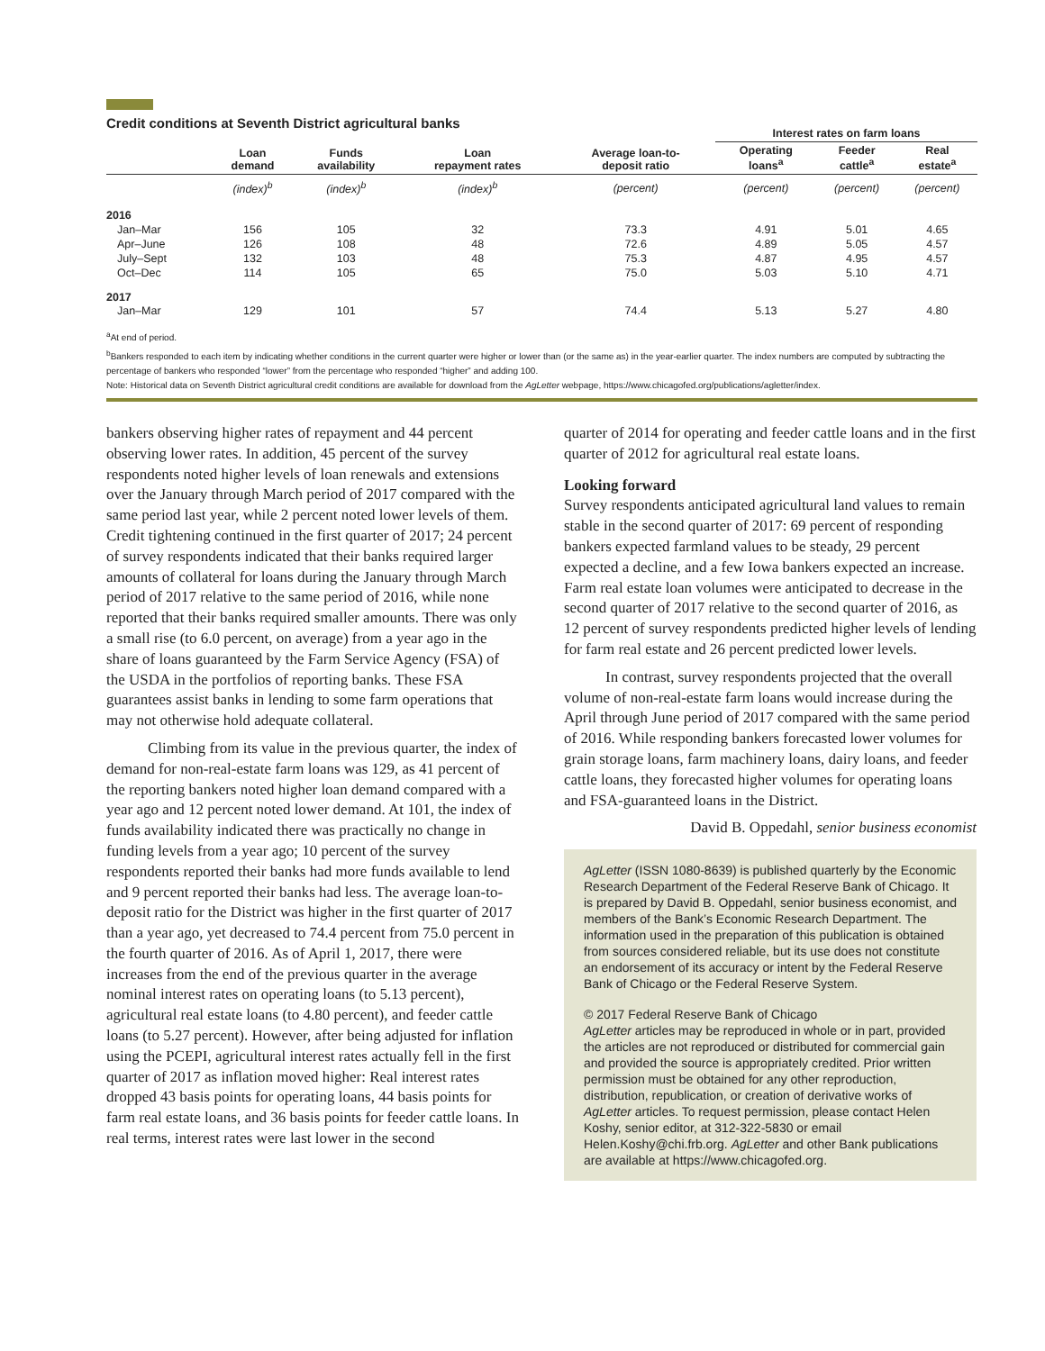Credit conditions at Seventh District agricultural banks
| | | | | | Interest rates on farm loans | | |
| --- | --- | --- | --- | --- | --- | --- | --- |
| | Loan demand | Funds availability | Loan repayment rates | Average loan-to- deposit ratio | Operating loans<sup>a</sup> | Feeder cattle<sup>a</sup> | Real estate<sup>a</sup> |
| | (index)<sup>b</sup> | (index)<sup>b</sup> | (index)<sup>b</sup> | (percent) | (percent) | (percent) | (percent) |
| 2016 | | | | | | | |
| Jan–Mar | 156 | 105 | 32 | 73.3 | 4.91 | 5.01 | 4.65 |
| Apr–June | 126 | 108 | 48 | 72.6 | 4.89 | 5.05 | 4.57 |
| July–Sept | 132 | 103 | 48 | 75.3 | 4.87 | 4.95 | 4.57 |
| Oct–Dec | 114 | 105 | 65 | 75.0 | 5.03 | 5.10 | 4.71 |
| 2017 | | | | | | | |
| Jan–Mar | 129 | 101 | 57 | 74.4 | 5.13 | 5.27 | 4.80 |
<sup>a</sup> At end of period.
<sup>b</sup> Bankers responded to each item by indicating whether conditions in the current quarter were higher or lower than (or the same as) in the year-earlier quarter. The index numbers are computed by subtracting the percentage of bankers who responded “lower” from the percentage who responded “higher” and adding 100.
Note: Historical data on Seventh District agricultural credit conditions are available for download from the AgLetter webpage, https://www.chicagofed.org/publications/agletter/index.
bankers observing higher rates of repayment and 44 percent observing lower rates. In addition, 45 percent of the survey respondents noted higher levels of loan renewals and extensions over the January through March period of 2017 compared with the same period last year, while 2 percent noted lower levels of them. Credit tightening continued in the first quarter of 2017; 24 percent of survey respondents indicated that their banks required larger amounts of collateral for loans during the January through March period of 2017 relative to the same period of 2016, while none reported that their banks required smaller amounts. There was only a small rise (to 6.0 percent, on average) from a year ago in the share of loans guaranteed by the Farm Service Agency (FSA) of the USDA in the portfolios of reporting banks. These FSA guarantees assist banks in lending to some farm operations that may not otherwise hold adequate collateral.
Climbing from its value in the previous quarter, the index of demand for non-real-estate farm loans was 129, as 41 percent of the reporting bankers noted higher loan demand compared with a year ago and 12 percent noted lower demand. At 101, the index of funds availability indicated there was practically no change in funding levels from a year ago; 10 percent of the survey respondents reported their banks had more funds available to lend and 9 percent reported their banks had less. The average loan-to-deposit ratio for the District was higher in the first quarter of 2017 than a year ago, yet decreased to 74.4 percent from 75.0 percent in the fourth quarter of 2016. As of April 1, 2017, there were increases from the end of the previous quarter in the average nominal interest rates on operating loans (to 5.13 percent), agricultural real estate loans (to 4.80 percent), and feeder cattle loans (to 5.27 percent). However, after being adjusted for inflation using the PCEPI, agricultural interest rates actually fell in the first quarter of 2017 as inflation moved higher: Real interest rates dropped 43 basis points for operating loans, 44 basis points for farm real estate loans, and 36 basis points for feeder cattle loans. In real terms, interest rates were last lower in the second
quarter of 2014 for operating and feeder cattle loans and in the first quarter of 2012 for agricultural real estate loans.
Looking forward
Survey respondents anticipated agricultural land values to remain stable in the second quarter of 2017: 69 percent of responding bankers expected farmland values to be steady, 29 percent expected a decline, and a few Iowa bankers expected an increase. Farm real estate loan volumes were anticipated to decrease in the second quarter of 2017 relative to the second quarter of 2016, as 12 percent of survey respondents predicted higher levels of lending for farm real estate and 26 percent predicted lower levels.
In contrast, survey respondents projected that the overall volume of non-real-estate farm loans would increase during the April through June period of 2017 compared with the same period of 2016. While responding bankers forecasted lower volumes for grain storage loans, farm machinery loans, dairy loans, and feeder cattle loans, they forecasted higher volumes for operating loans and FSA-guaranteed loans in the District.
David B. Oppedahl, senior business economist
AgLetter (ISSN 1080-8639) is published quarterly by the Economic Research Department of the Federal Reserve Bank of Chicago. It is prepared by David B. Oppedahl, senior business economist, and members of the Bank’s Economic Research Department. The information used in the preparation of this publication is obtained from sources considered reliable, but its use does not constitute an endorsement of its accuracy or intent by the Federal Reserve Bank of Chicago or the Federal Reserve System.
© 2017 Federal Reserve Bank of Chicago
AgLetter articles may be reproduced in whole or in part, provided the articles are not reproduced or distributed for commercial gain and provided the source is appropriately credited. Prior written permission must be obtained for any other reproduction, distribution, republication, or creation of derivative works of AgLetter articles. To request permission, please contact Helen Koshy, senior editor, at 312-322-5830 or email Helen.Koshy@chi.frb.org. AgLetter and other Bank publications are available at https://www.chicagofed.org.